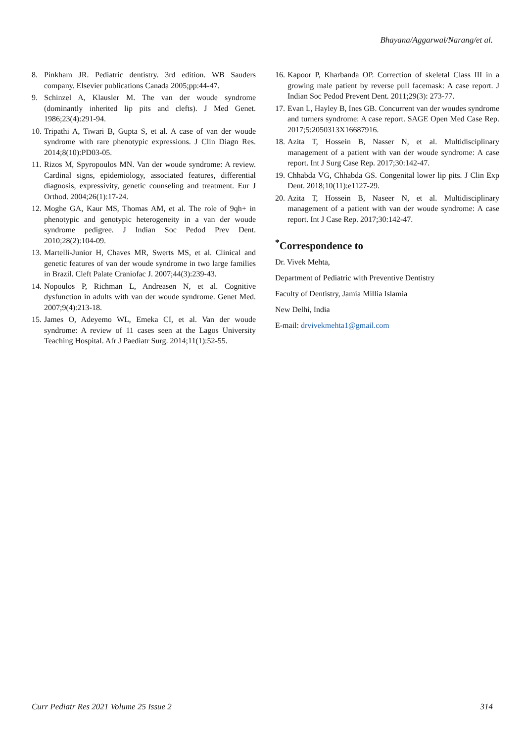Bhayana/Aggarwal/Narang/et al.
8. Pinkham JR. Pediatric dentistry. 3rd edition. WB Sauders company. Elsevier publications Canada 2005;pp:44-47.
9. Schinzel A, Klausler M. The van der woude syndrome (dominantly inherited lip pits and clefts). J Med Genet. 1986;23(4):291-94.
10. Tripathi A, Tiwari B, Gupta S, et al. A case of van der woude syndrome with rare phenotypic expressions. J Clin Diagn Res. 2014;8(10):PD03-05.
11. Rizos M, Spyropoulos MN. Van der woude syndrome: A review. Cardinal signs, epidemiology, associated features, differential diagnosis, expressivity, genetic counseling and treatment. Eur J Orthod. 2004;26(1):17-24.
12. Moghe GA, Kaur MS, Thomas AM, et al. The role of 9qh+ in phenotypic and genotypic heterogeneity in a van der woude syndrome pedigree. J Indian Soc Pedod Prev Dent. 2010;28(2):104-09.
13. Martelli-Junior H, Chaves MR, Swerts MS, et al. Clinical and genetic features of van der woude syndrome in two large families in Brazil. Cleft Palate Craniofac J. 2007;44(3):239-43.
14. Nopoulos P, Richman L, Andreasen N, et al. Cognitive dysfunction in adults with van der woude syndrome. Genet Med. 2007;9(4):213-18.
15. James O, Adeyemo WL, Emeka CI, et al. Van der woude syndrome: A review of 11 cases seen at the Lagos University Teaching Hospital. Afr J Paediatr Surg. 2014;11(1):52-55.
16. Kapoor P, Kharbanda OP. Correction of skeletal Class III in a growing male patient by reverse pull facemask: A case report. J Indian Soc Pedod Prevent Dent. 2011;29(3): 273-77.
17. Evan L, Hayley B, Ines GB. Concurrent van der woudes syndrome and turners syndrome: A case report. SAGE Open Med Case Rep. 2017;5:2050313X16687916.
18. Azita T, Hossein B, Nasser N, et al. Multidisciplinary management of a patient with van der woude syndrome: A case report. Int J Surg Case Rep. 2017;30:142-47.
19. Chhabda VG, Chhabda GS. Congenital lower lip pits. J Clin Exp Dent. 2018;10(11):e1127-29.
20. Azita T, Hossein B, Naseer N, et al. Multidisciplinary management of a patient with van der woude syndrome: A case report. Int J Case Rep. 2017;30:142-47.
<sup>*</sup> Correspondence to
Dr. Vivek Mehta,
Department of Pediatric with Preventive Dentistry
Faculty of Dentistry, Jamia Millia Islamia
New Delhi, India
E-mail: drvivekmehta1@gmail.com
Curr Pediatr Res 2021 Volume 25 Issue 2 314